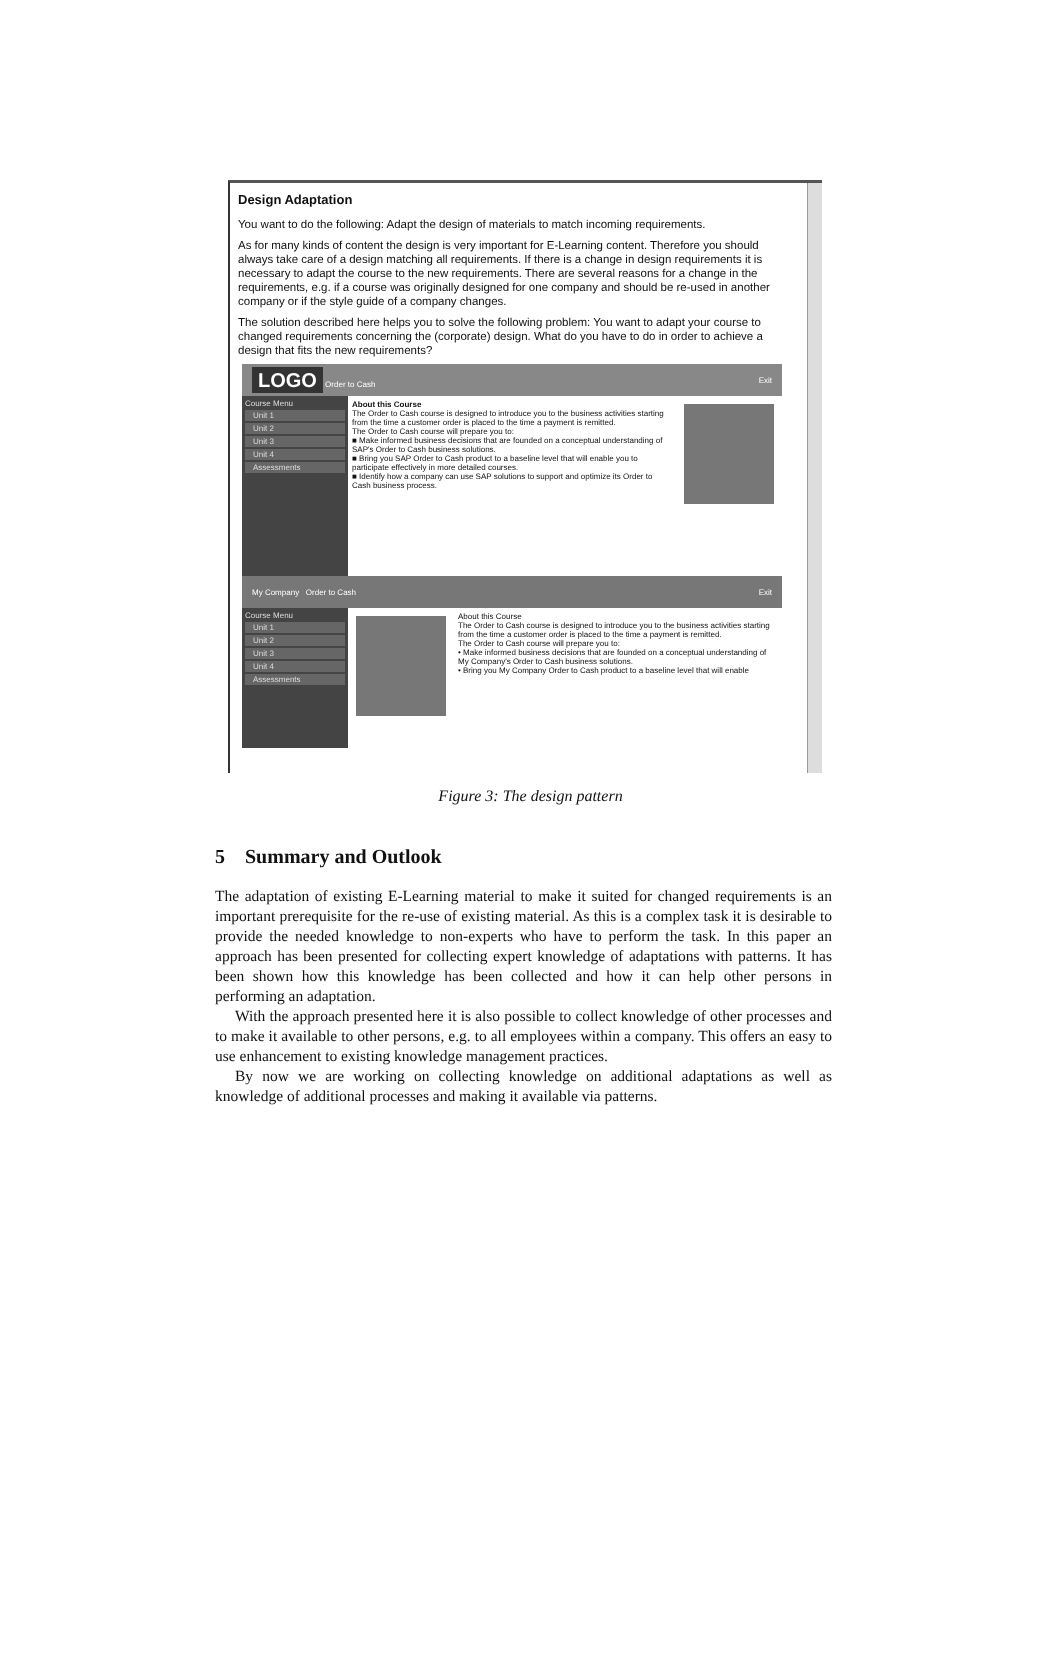Design Adaptation
You want to do the following: Adapt the design of materials to match incoming requirements.
As for many kinds of content the design is very important for E-Learning content. Therefore you should always take care of a design matching all requirements. If there is a change in design requirements it is necessary to adapt the course to the new requirements. There are several reasons for a change in the requirements, e.g. if a course was originally designed for one company and should be re-used in another company or if the style guide of a company changes.
The solution described here helps you to solve the following problem: You want to adapt your course to changed requirements concerning the (corporate) design. What do you have to do in order to achieve a design that fits the new requirements?
LOGO Order to Cash Exit
Course Menu
Unit 1
Unit 2
Unit 3
Unit 4
Assessments
About this Course
The Order to Cash course is designed to introduce you to the business activities starting from the time a customer order is placed to the time a payment is remitted.
The Order to Cash course will prepare you to:
■ Make informed business decisions that are founded on a conceptual understanding of SAP's Order to Cash business solutions.
■ Bring you SAP Order to Cash product to a baseline level that will enable you to participate effectively in more detailed courses.
■ Identify how a company can use SAP solutions to support and optimize its Order to Cash business process.
My Company Order to Cash Exit
Course Menu
Unit 1
Unit 2
Unit 3
Unit 4
Assessments
About this Course
The Order to Cash course is designed to introduce you to the business activities starting from the time a customer order is placed to the time a payment is remitted.
The Order to Cash course will prepare you to:
• Make informed business decisions that are founded on a conceptual understanding of My Company's Order to Cash business solutions.
• Bring you My Company Order to Cash product to a baseline level that will enable
Figure 3: The design pattern
5 Summary and Outlook
The adaptation of existing E-Learning material to make it suited for changed requirements is an important prerequisite for the re-use of existing material. As this is a complex task it is desirable to provide the needed knowledge to non-experts who have to perform the task. In this paper an approach has been presented for collecting expert knowledge of adaptations with patterns. It has been shown how this knowledge has been collected and how it can help other persons in performing an adaptation.
With the approach presented here it is also possible to collect knowledge of other processes and to make it available to other persons, e.g. to all employees within a company. This offers an easy to use enhancement to existing knowledge management practices.
By now we are working on collecting knowledge on additional adaptations as well as knowledge of additional processes and making it available via patterns.